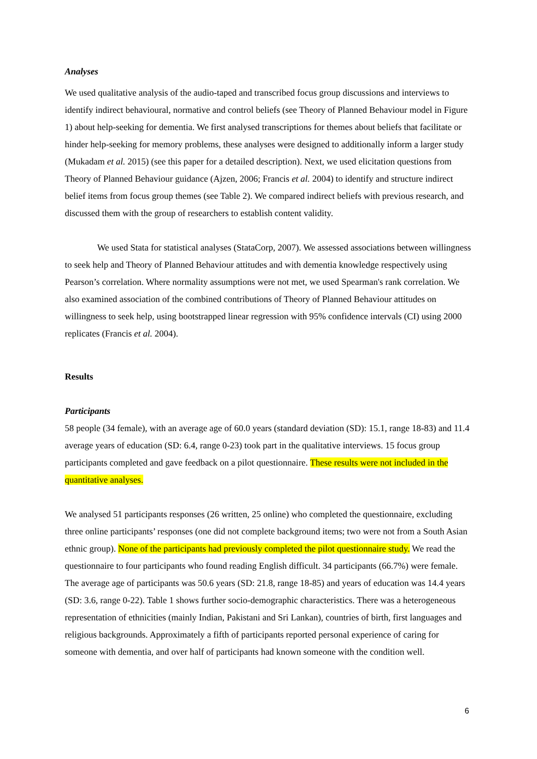Analyses
We used qualitative analysis of the audio-taped and transcribed focus group discussions and interviews to identify indirect behavioural, normative and control beliefs (see Theory of Planned Behaviour model in Figure 1) about help-seeking for dementia. We first analysed transcriptions for themes about beliefs that facilitate or hinder help-seeking for memory problems, these analyses were designed to additionally inform a larger study (Mukadam et al. 2015) (see this paper for a detailed description). Next, we used elicitation questions from Theory of Planned Behaviour guidance (Ajzen, 2006; Francis et al. 2004) to identify and structure indirect belief items from focus group themes (see Table 2). We compared indirect beliefs with previous research, and discussed them with the group of researchers to establish content validity.
We used Stata for statistical analyses (StataCorp, 2007). We assessed associations between willingness to seek help and Theory of Planned Behaviour attitudes and with dementia knowledge respectively using Pearson’s correlation. Where normality assumptions were not met, we used Spearman's rank correlation. We also examined association of the combined contributions of Theory of Planned Behaviour attitudes on willingness to seek help, using bootstrapped linear regression with 95% confidence intervals (CI) using 2000 replicates (Francis et al. 2004).
Results
Participants
58 people (34 female), with an average age of 60.0 years (standard deviation (SD): 15.1, range 18-83) and 11.4 average years of education (SD: 6.4, range 0-23) took part in the qualitative interviews. 15 focus group participants completed and gave feedback on a pilot questionnaire. These results were not included in the quantitative analyses.
We analysed 51 participants responses (26 written, 25 online) who completed the questionnaire, excluding three online participants’ responses (one did not complete background items; two were not from a South Asian ethnic group). None of the participants had previously completed the pilot questionnaire study. We read the questionnaire to four participants who found reading English difficult. 34 participants (66.7%) were female. The average age of participants was 50.6 years (SD: 21.8, range 18-85) and years of education was 14.4 years (SD: 3.6, range 0-22). Table 1 shows further socio-demographic characteristics. There was a heterogeneous representation of ethnicities (mainly Indian, Pakistani and Sri Lankan), countries of birth, first languages and religious backgrounds. Approximately a fifth of participants reported personal experience of caring for someone with dementia, and over half of participants had known someone with the condition well.
6